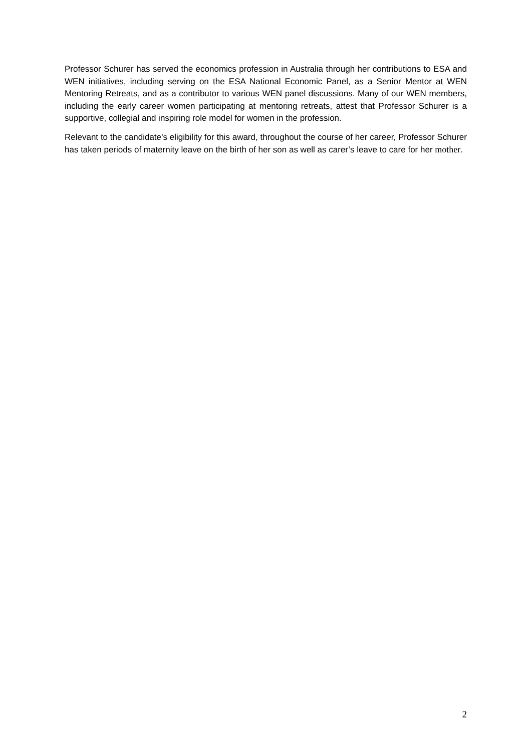Professor Schurer has served the economics profession in Australia through her contributions to ESA and WEN initiatives, including serving on the ESA National Economic Panel, as a Senior Mentor at WEN Mentoring Retreats, and as a contributor to various WEN panel discussions. Many of our WEN members, including the early career women participating at mentoring retreats, attest that Professor Schurer is a supportive, collegial and inspiring role model for women in the profession.
Relevant to the candidate’s eligibility for this award, throughout the course of her career, Professor Schurer has taken periods of maternity leave on the birth of her son as well as carer’s leave to care for her mother.
2